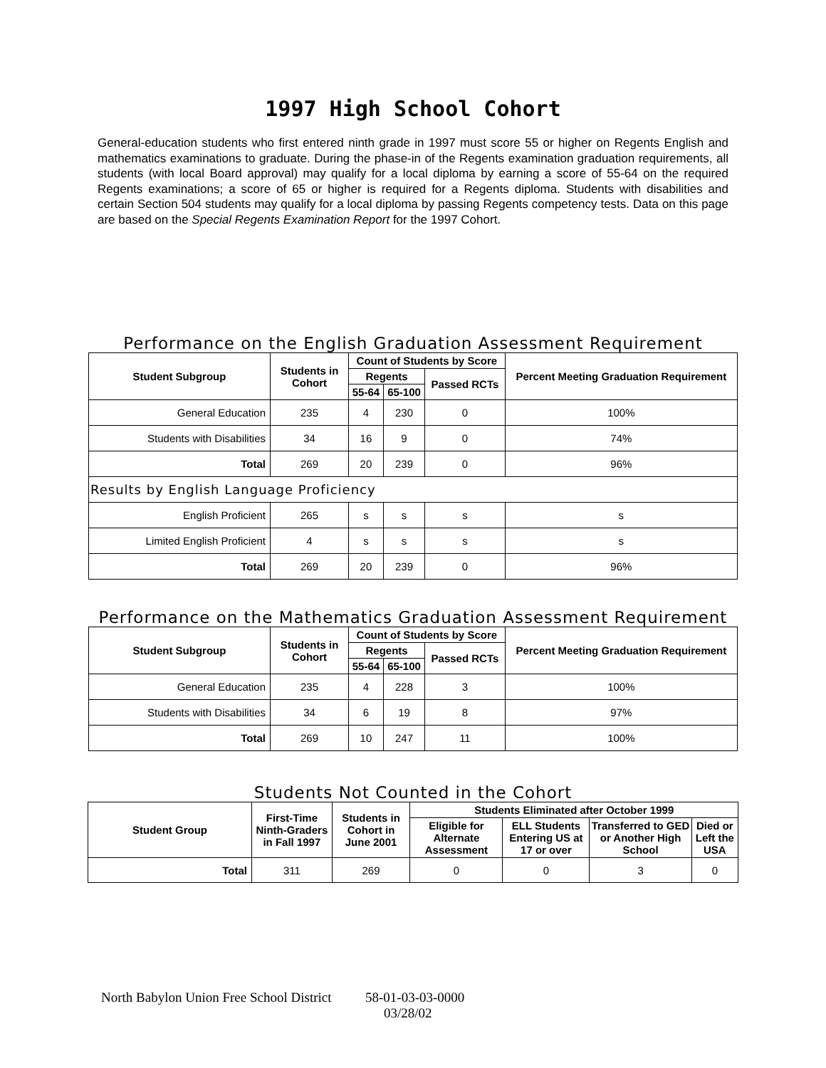1997 High School Cohort
General-education students who first entered ninth grade in 1997 must score 55 or higher on Regents English and mathematics examinations to graduate. During the phase-in of the Regents examination graduation requirements, all students (with local Board approval) may qualify for a local diploma by earning a score of 55-64 on the required Regents examinations; a score of 65 or higher is required for a Regents diploma. Students with disabilities and certain Section 504 students may qualify for a local diploma by passing Regents competency tests. Data on this page are based on the Special Regents Examination Report for the 1997 Cohort.
Performance on the English Graduation Assessment Requirement
| Student Subgroup | Students in Cohort | Count of Students by Score | | | Percent Meeting Graduation Requirement |
| --- | --- | --- | --- | --- | --- |
| | | Regents | | Passed RCTs | |
| | | 55-64 | 65-100 | | |
| General Education | 235 | 4 | 230 | 0 | 100% |
| Students with Disabilities | 34 | 16 | 9 | 0 | 74% |
| Total | 269 | 20 | 239 | 0 | 96% |
| Results by English Language Proficiency | | | | | |
| English Proficient | 265 | s | s | s | s |
| Limited English Proficient | 4 | s | s | s | s |
| Total | 269 | 20 | 239 | 0 | 96% |
Performance on the Mathematics Graduation Assessment Requirement
| Student Subgroup | Students in Cohort | Count of Students by Score | | | Percent Meeting Graduation Requirement |
| --- | --- | --- | --- | --- | --- |
| | | Regents | | Passed RCTs | |
| | | 55-64 | 65-100 | | |
| General Education | 235 | 4 | 228 | 3 | 100% |
| Students with Disabilities | 34 | 6 | 19 | 8 | 97% |
| Total | 269 | 10 | 247 | 11 | 100% |
Students Not Counted in the Cohort
| Student Group | First-Time Ninth-Graders in Fall 1997 | Students in Cohort in June 2001 | Students Eliminated after October 1999 | | | |
| --- | --- | --- | --- | --- | --- | --- |
| | | | Eligible for Alternate Assessment | ELL Students Entering US at 17 or over | Transferred to GED or Another High School | Died or Left the USA |
| Total | 311 | 269 | 0 | 0 | 3 | 0 |
North Babylon Union Free School District 58-01-03-03-0000
03/28/02